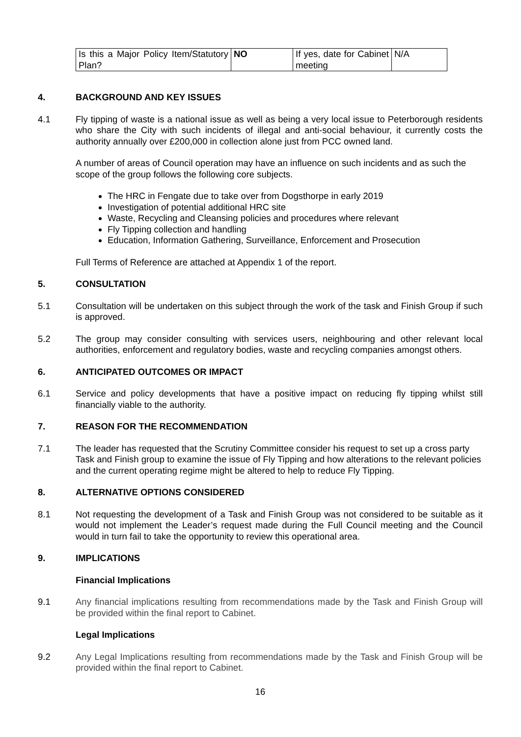| Is this a Major Policy Item/Statutory Plan? | NO | If yes, date for Cabinet meeting | N/A |
4. BACKGROUND AND KEY ISSUES
4.1 Fly tipping of waste is a national issue as well as being a very local issue to Peterborough residents who share the City with such incidents of illegal and anti-social behaviour, it currently costs the authority annually over £200,000 in collection alone just from PCC owned land.
A number of areas of Council operation may have an influence on such incidents and as such the scope of the group follows the following core subjects.
The HRC in Fengate due to take over from Dogsthorpe in early 2019
Investigation of potential additional HRC site
Waste, Recycling and Cleansing policies and procedures where relevant
Fly Tipping collection and handling
Education, Information Gathering, Surveillance, Enforcement and Prosecution
Full Terms of Reference are attached at Appendix 1 of the report.
5. CONSULTATION
5.1 Consultation will be undertaken on this subject through the work of the task and Finish Group if such is approved.
5.2 The group may consider consulting with services users, neighbouring and other relevant local authorities, enforcement and regulatory bodies, waste and recycling companies amongst others.
6. ANTICIPATED OUTCOMES OR IMPACT
6.1 Service and policy developments that have a positive impact on reducing fly tipping whilst still financially viable to the authority.
7. REASON FOR THE RECOMMENDATION
7.1 The leader has requested that the Scrutiny Committee consider his request to set up a cross party Task and Finish group to examine the issue of Fly Tipping and how alterations to the relevant policies and the current operating regime might be altered to help to reduce Fly Tipping.
8. ALTERNATIVE OPTIONS CONSIDERED
8.1 Not requesting the development of a Task and Finish Group was not considered to be suitable as it would not implement the Leader’s request made during the Full Council meeting and the Council would in turn fail to take the opportunity to review this operational area.
9. IMPLICATIONS
Financial Implications
9.1 Any financial implications resulting from recommendations made by the Task and Finish Group will be provided within the final report to Cabinet.
Legal Implications
9.2 Any Legal Implications resulting from recommendations made by the Task and Finish Group will be provided within the final report to Cabinet.
16